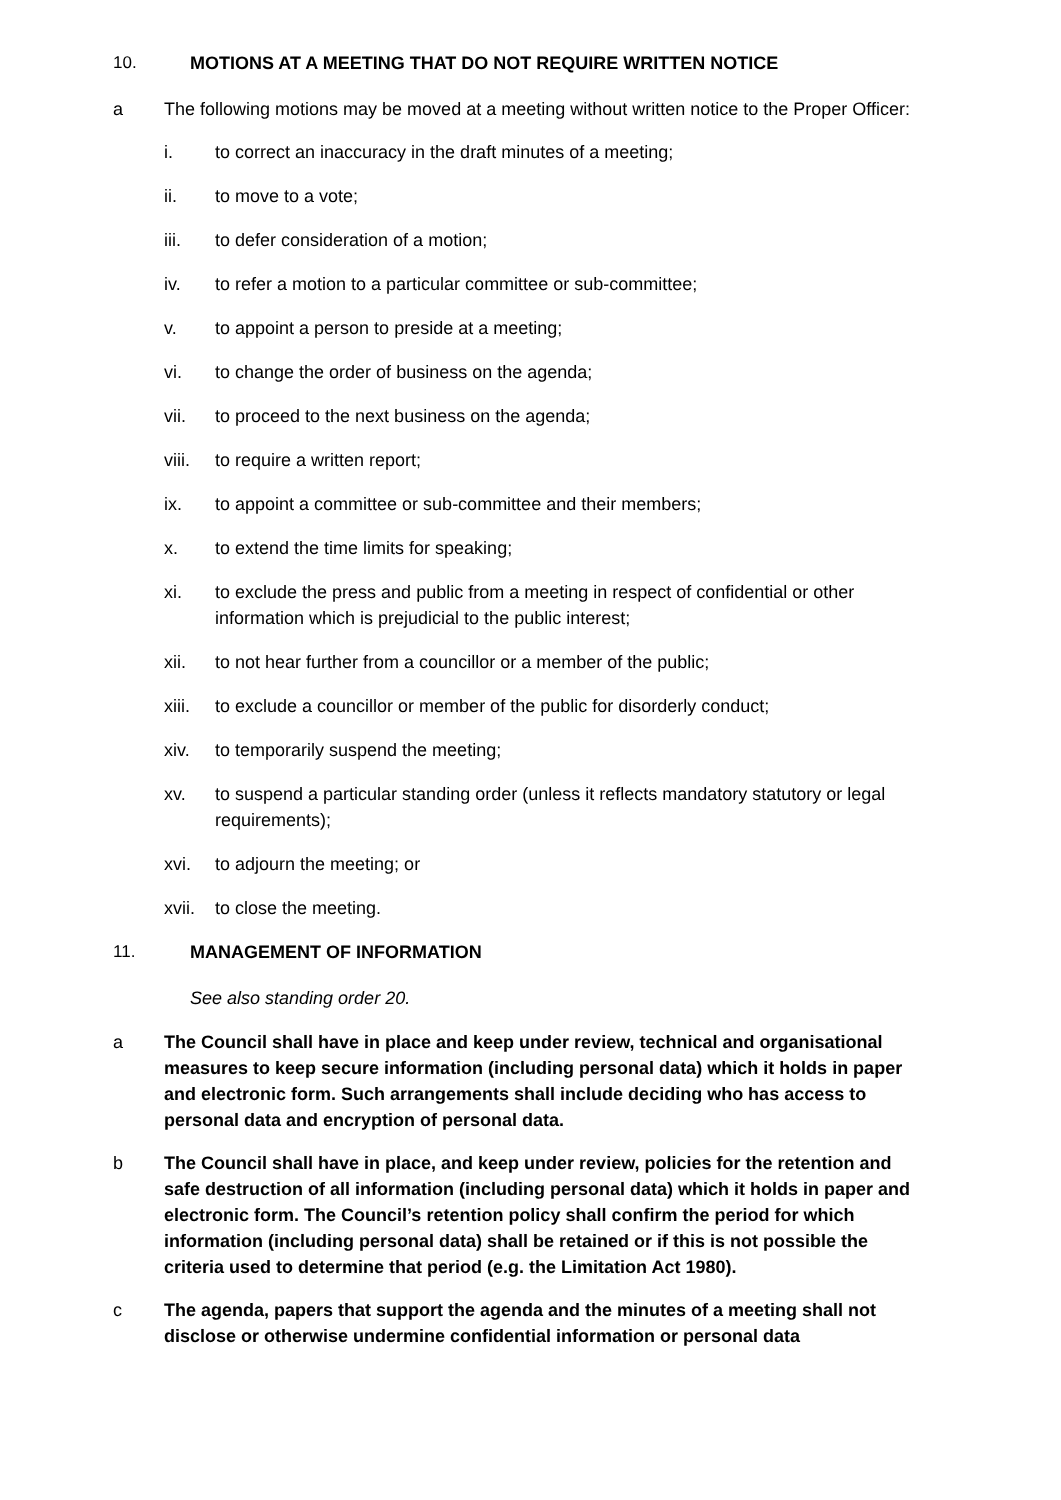10. MOTIONS AT A MEETING THAT DO NOT REQUIRE WRITTEN NOTICE
a The following motions may be moved at a meeting without written notice to the Proper Officer:
i. to correct an inaccuracy in the draft minutes of a meeting;
ii. to move to a vote;
iii. to defer consideration of a motion;
iv. to refer a motion to a particular committee or sub-committee;
v. to appoint a person to preside at a meeting;
vi. to change the order of business on the agenda;
vii. to proceed to the next business on the agenda;
viii. to require a written report;
ix. to appoint a committee or sub-committee and their members;
x. to extend the time limits for speaking;
xi. to exclude the press and public from a meeting in respect of confidential or other information which is prejudicial to the public interest;
xii. to not hear further from a councillor or a member of the public;
xiii. to exclude a councillor or member of the public for disorderly conduct;
xiv. to temporarily suspend the meeting;
xv. to suspend a particular standing order (unless it reflects mandatory statutory or legal requirements);
xvi. to adjourn the meeting; or
xvii. to close the meeting.
11. MANAGEMENT OF INFORMATION
See also standing order 20.
a The Council shall have in place and keep under review, technical and organisational measures to keep secure information (including personal data) which it holds in paper and electronic form. Such arrangements shall include deciding who has access to personal data and encryption of personal data.
b The Council shall have in place, and keep under review, policies for the retention and safe destruction of all information (including personal data) which it holds in paper and electronic form. The Council’s retention policy shall confirm the period for which information (including personal data) shall be retained or if this is not possible the criteria used to determine that period (e.g. the Limitation Act 1980).
c The agenda, papers that support the agenda and the minutes of a meeting shall not disclose or otherwise undermine confidential information or personal data